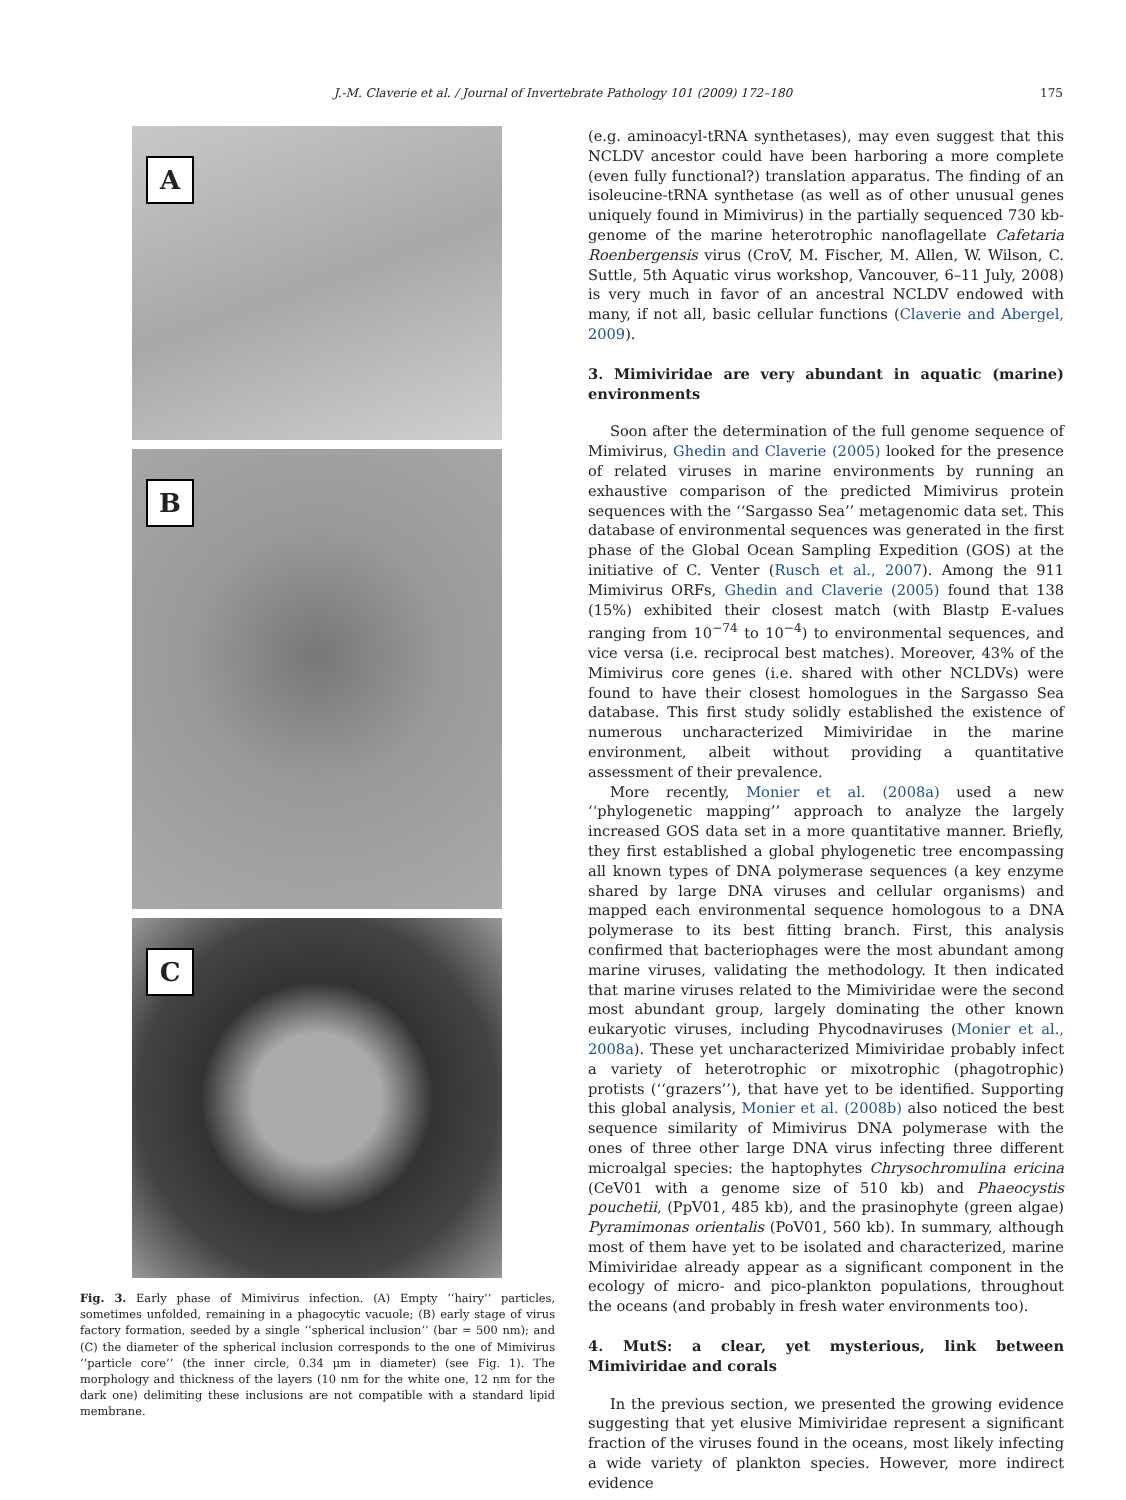J.-M. Claverie et al. / Journal of Invertebrate Pathology 101 (2009) 172–180 175
A
B
C
Fig. 3. Early phase of Mimivirus infection. (A) Empty ‘‘hairy’’ particles, sometimes unfolded, remaining in a phagocytic vacuole; (B) early stage of virus factory formation, seeded by a single ‘‘spherical inclusion’’ (bar = 500 nm); and (C) the diameter of the spherical inclusion corresponds to the one of Mimivirus ‘‘particle core’’ (the inner circle, 0.34 μm in diameter) (see Fig. 1). The morphology and thickness of the layers (10 nm for the white one, 12 nm for the dark one) delimiting these inclusions are not compatible with a standard lipid membrane.
(e.g. aminoacyl-tRNA synthetases), may even suggest that this NCLDV ancestor could have been harboring a more complete (even fully functional?) translation apparatus. The finding of an isoleucine-tRNA synthetase (as well as of other unusual genes uniquely found in Mimivirus) in the partially sequenced 730 kb-genome of the marine heterotrophic nanoflagellate Cafetaria Roenbergensis virus (CroV, M. Fischer, M. Allen, W. Wilson, C. Suttle, 5th Aquatic virus workshop, Vancouver, 6–11 July, 2008) is very much in favor of an ancestral NCLDV endowed with many, if not all, basic cellular functions (Claverie and Abergel, 2009).
3. Mimiviridae are very abundant in aquatic (marine) environments
Soon after the determination of the full genome sequence of Mimivirus, Ghedin and Claverie (2005) looked for the presence of related viruses in marine environments by running an exhaustive comparison of the predicted Mimivirus protein sequences with the ‘‘Sargasso Sea’’ metagenomic data set. This database of environmental sequences was generated in the first phase of the Global Ocean Sampling Expedition (GOS) at the initiative of C. Venter (Rusch et al., 2007). Among the 911 Mimivirus ORFs, Ghedin and Claverie (2005) found that 138 (15%) exhibited their closest match (with Blastp E-values ranging from 10<sup>−74</sup> to 10<sup>−4</sup>) to environmental sequences, and vice versa (i.e. reciprocal best matches). Moreover, 43% of the Mimivirus core genes (i.e. shared with other NCLDVs) were found to have their closest homologues in the Sargasso Sea database. This first study solidly established the existence of numerous uncharacterized Mimiviridae in the marine environment, albeit without providing a quantitative assessment of their prevalence.
More recently, Monier et al. (2008a) used a new ‘‘phylogenetic mapping’’ approach to analyze the largely increased GOS data set in a more quantitative manner. Briefly, they first established a global phylogenetic tree encompassing all known types of DNA polymerase sequences (a key enzyme shared by large DNA viruses and cellular organisms) and mapped each environmental sequence homologous to a DNA polymerase to its best fitting branch. First, this analysis confirmed that bacteriophages were the most abundant among marine viruses, validating the methodology. It then indicated that marine viruses related to the Mimiviridae were the second most abundant group, largely dominating the other known eukaryotic viruses, including Phycodnaviruses (Monier et al., 2008a). These yet uncharacterized Mimiviridae probably infect a variety of heterotrophic or mixotrophic (phagotrophic) protists (‘‘grazers’’), that have yet to be identified. Supporting this global analysis, Monier et al. (2008b) also noticed the best sequence similarity of Mimivirus DNA polymerase with the ones of three other large DNA virus infecting three different microalgal species: the haptophytes Chrysochromulina ericina (CeV01 with a genome size of 510 kb) and Phaeocystis pouchetii, (PpV01, 485 kb), and the prasinophyte (green algae) Pyramimonas orientalis (PoV01, 560 kb). In summary, although most of them have yet to be isolated and characterized, marine Mimiviridae already appear as a significant component in the ecology of micro- and pico-plankton populations, throughout the oceans (and probably in fresh water environments too).
4. MutS: a clear, yet mysterious, link between Mimiviridae and corals
In the previous section, we presented the growing evidence suggesting that yet elusive Mimiviridae represent a significant fraction of the viruses found in the oceans, most likely infecting a wide variety of plankton species. However, more indirect evidence